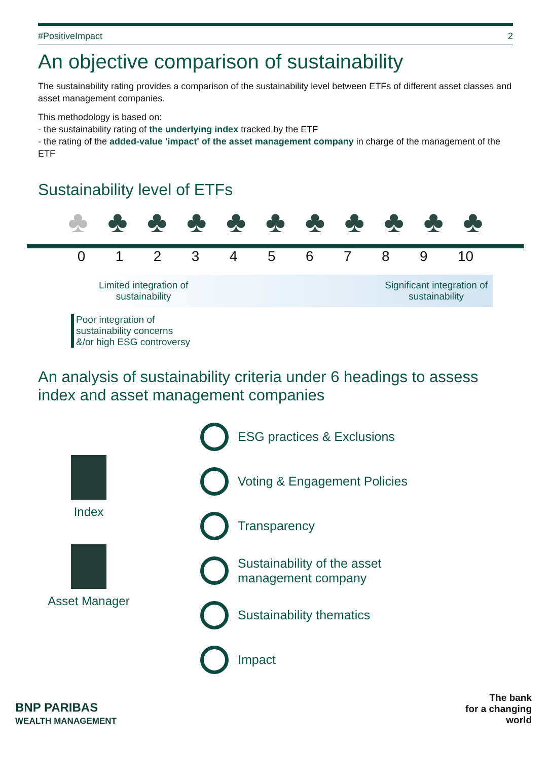#PositiveImpact 2
An objective comparison of sustainability
The sustainability rating provides a comparison of the sustainability level between ETFs of different asset classes and asset management companies.
This methodology is based on:
- the sustainability rating of the underlying index tracked by the ETF
- the rating of the added-value 'impact' of the asset management company in charge of the management of the ETF
Sustainability level of ETFs
♣ ♣ ♣ ♣ ♣ ♣ ♣ ♣ ♣ ♣ ♣
0 1 2 3 4 5 6 7 8 9 10
Limited integration of
sustainability Significant integration of
sustainability
Poor integration of
sustainability concerns
&/or high ESG controversy
An analysis of sustainability criteria under 6 headings to assess index and asset management companies
Index
Asset Manager
ESG practices & Exclusions
Voting & Engagement Policies
Transparency
Sustainability of the asset
management company
Sustainability thematics
Impact
BNP PARIBAS
WEALTH MANAGEMENT
The bank
for a changing
world